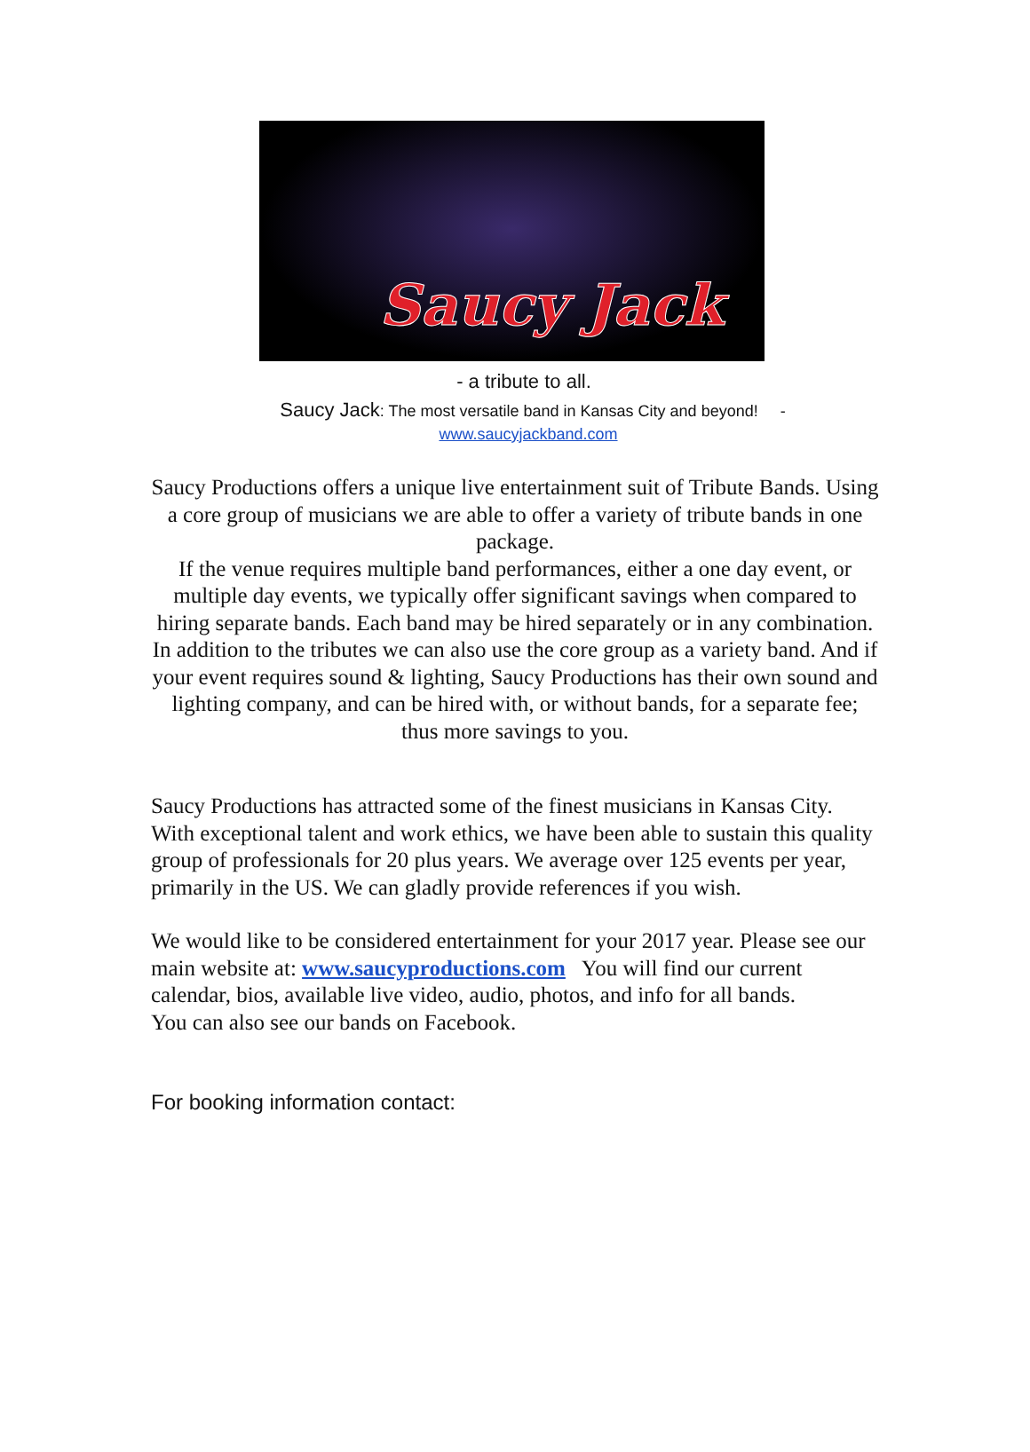Saucy Jack
- a tribute to all.
Saucy Jack: The most versatile band in Kansas City and beyond! -
www.saucyjackband.com
Saucy Productions offers a unique live entertainment suit of Tribute Bands. Using a core group of musicians we are able to offer a variety of tribute bands in one package.
If the venue requires multiple band performances, either a one day event, or multiple day events, we typically offer significant savings when compared to hiring separate bands. Each band may be hired separately or in any combination.
In addition to the tributes we can also use the core group as a variety band. And if your event requires sound & lighting, Saucy Productions has their own sound and lighting company, and can be hired with, or without bands, for a separate fee; thus more savings to you.
Saucy Productions has attracted some of the finest musicians in Kansas City. With exceptional talent and work ethics, we have been able to sustain this quality group of professionals for 20 plus years. We average over 125 events per year, primarily in the US. We can gladly provide references if you wish.
We would like to be considered entertainment for your 2017 year. Please see our main website at: www.saucyproductions.com You will find our current calendar, bios, available live video, audio, photos, and info for all bands.
You can also see our bands on Facebook.
For booking information contact: